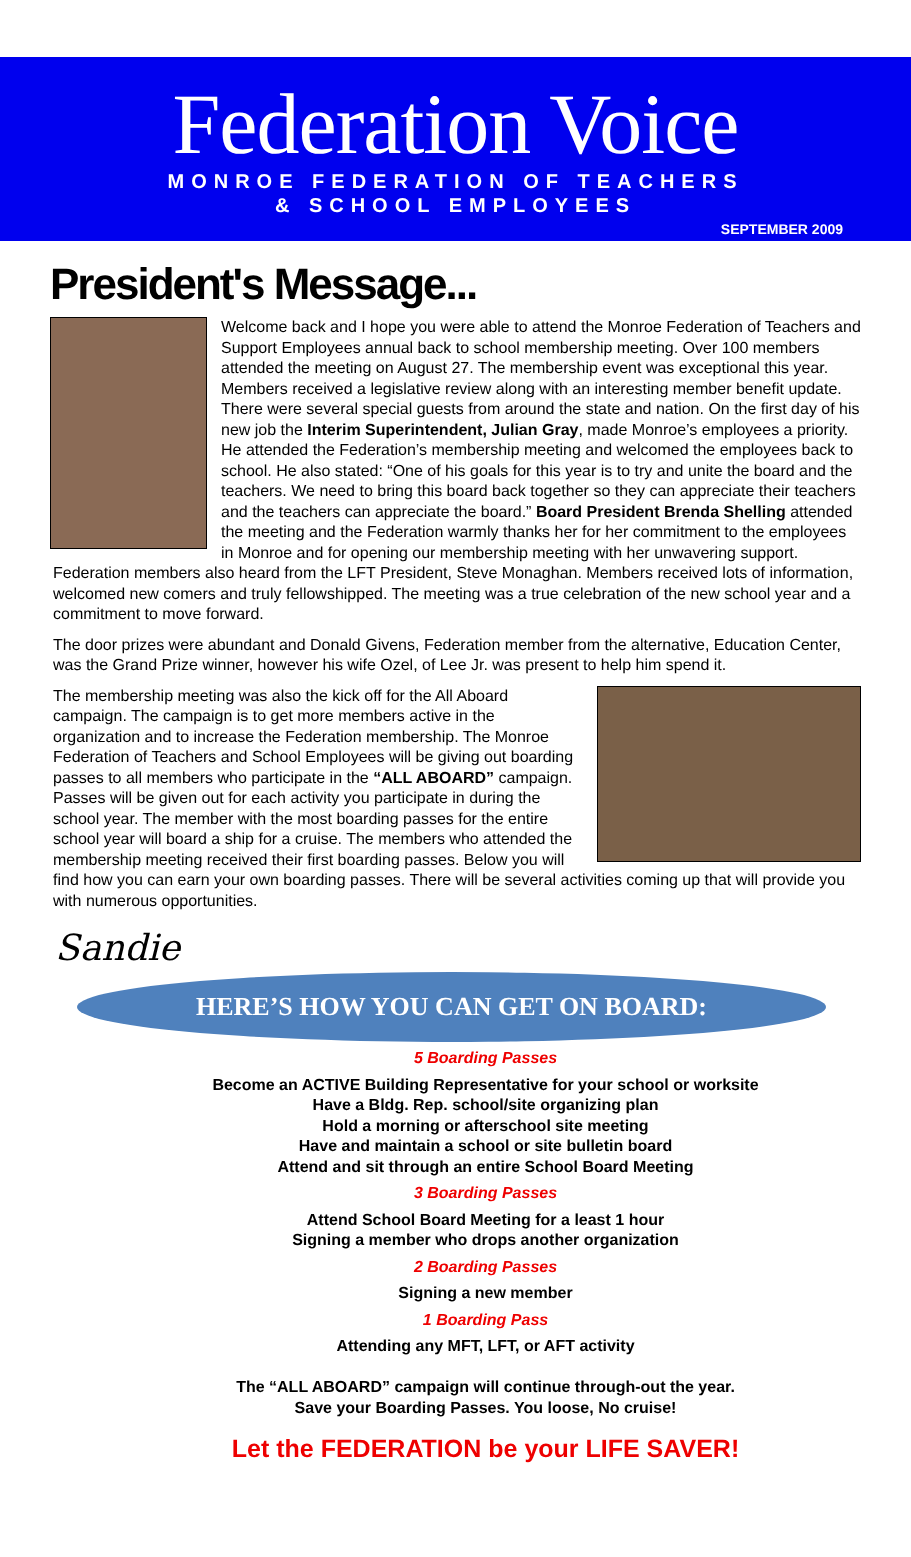Federation Voice
MONROE FEDERATION OF TEACHERS
& SCHOOL EMPLOYEES
SEPTEMBER 2009
President's Message...
Welcome back and I hope you were able to attend the Monroe Federation of Teachers and Support Employees annual back to school membership meeting. Over 100 members attended the meeting on August 27. The membership event was exceptional this year. Members received a legislative review along with an interesting member benefit update. There were several special guests from around the state and nation. On the first day of his new job the Interim Superintendent, Julian Gray, made Monroe’s employees a priority. He attended the Federation’s membership meeting and welcomed the employees back to school. He also stated: “One of his goals for this year is to try and unite the board and the teachers. We need to bring this board back together so they can appreciate their teachers and the teachers can appreciate the board.” Board President Brenda Shelling attended the meeting and the Federation warmly thanks her for her commitment to the employees in Monroe and for opening our membership meeting with her unwavering support. Federation members also heard from the LFT President, Steve Monaghan. Members received lots of information, welcomed new comers and truly fellowshipped. The meeting was a true celebration of the new school year and a commitment to move forward.
The door prizes were abundant and Donald Givens, Federation member from the alternative, Education Center, was the Grand Prize winner, however his wife Ozel, of Lee Jr. was present to help him spend it.
The membership meeting was also the kick off for the All Aboard campaign. The campaign is to get more members active in the organization and to increase the Federation membership. The Monroe Federation of Teachers and School Employees will be giving out boarding passes to all members who participate in the “ALL ABOARD” campaign. Passes will be given out for each activity you participate in during the school year. The member with the most boarding passes for the entire school year will board a ship for a cruise. The members who attended the membership meeting received their first boarding passes. Below you will find how you can earn your own boarding passes. There will be several activities coming up that will provide you with numerous opportunities.
Sandie
HERE’S HOW YOU CAN GET ON BOARD:
5 Boarding Passes
Become an ACTIVE Building Representative for your school or worksite
Have a Bldg. Rep. school/site organizing plan
Hold a morning or afterschool site meeting
Have and maintain a school or site bulletin board
Attend and sit through an entire School Board Meeting
3 Boarding Passes
Attend School Board Meeting for a least 1 hour
Signing a member who drops another organization
2 Boarding Passes
Signing a new member
1 Boarding Pass
Attending any MFT, LFT, or AFT activity
The “ALL ABOARD” campaign will continue through-out the year.
Save your Boarding Passes. You loose, No cruise!
Let the FEDERATION be your LIFE SAVER!